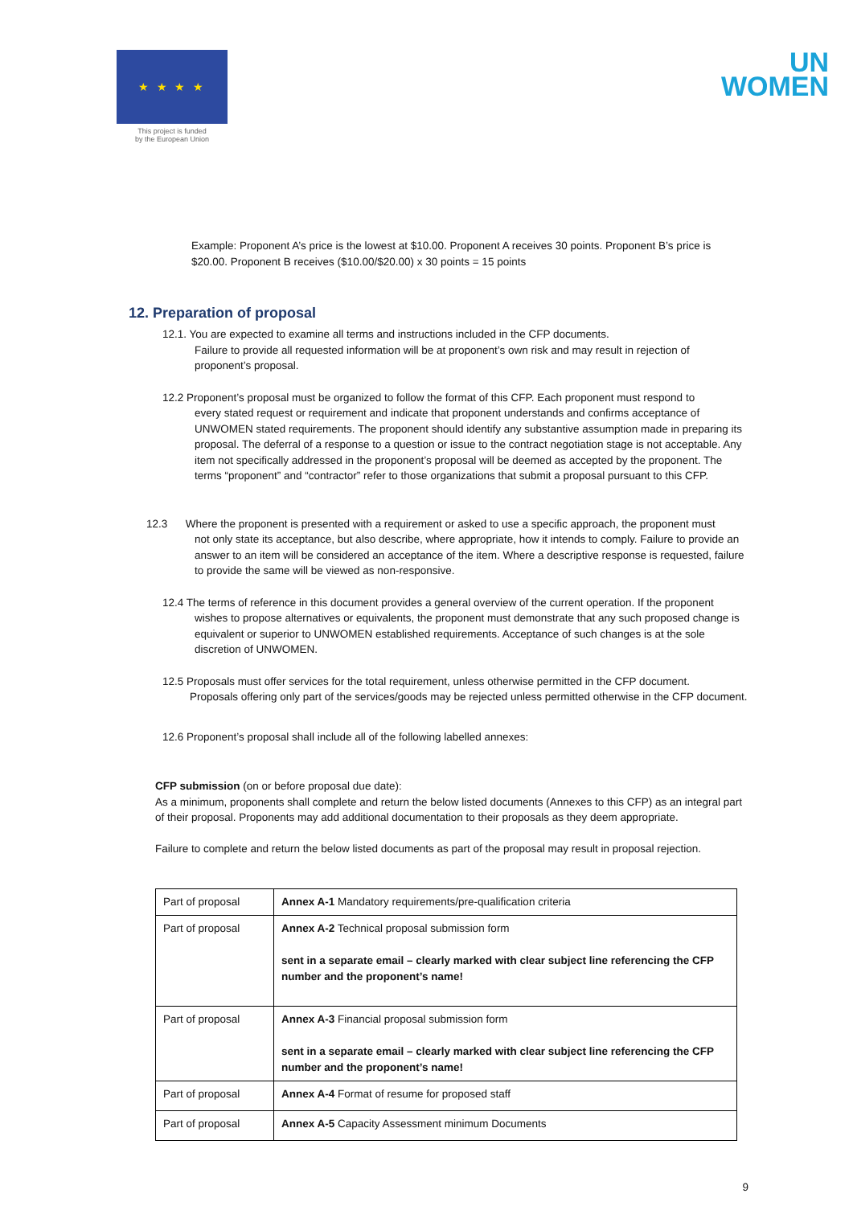★ ★ ★ ★
This project is funded
by the European Union
UN
WOMEN
Example: Proponent A’s price is the lowest at $10.00. Proponent A receives 30 points. Proponent B’s price is $20.00. Proponent B receives ($10.00/$20.00) x 30 points = 15 points
12. Preparation of proposal
12.1. You are expected to examine all terms and instructions included in the CFP documents.
Failure to provide all requested information will be at proponent’s own risk and may result in rejection of proponent’s proposal.
12.2 Proponent’s proposal must be organized to follow the format of this CFP. Each proponent must respond to
every stated request or requirement and indicate that proponent understands and confirms acceptance of UNWOMEN stated requirements. The proponent should identify any substantive assumption made in preparing its proposal. The deferral of a response to a question or issue to the contract negotiation stage is not acceptable. Any item not specifically addressed in the proponent’s proposal will be deemed as accepted by the proponent. The terms “proponent” and “contractor” refer to those organizations that submit a proposal pursuant to this CFP.
12.3 Where the proponent is presented with a requirement or asked to use a specific approach, the proponent must
not only state its acceptance, but also describe, where appropriate, how it intends to comply. Failure to provide an answer to an item will be considered an acceptance of the item. Where a descriptive response is requested, failure to provide the same will be viewed as non-responsive.
12.4 The terms of reference in this document provides a general overview of the current operation. If the proponent
wishes to propose alternatives or equivalents, the proponent must demonstrate that any such proposed change is equivalent or superior to UNWOMEN established requirements. Acceptance of such changes is at the sole discretion of UNWOMEN.
12.5 Proposals must offer services for the total requirement, unless otherwise permitted in the CFP document.
Proposals offering only part of the services/goods may be rejected unless permitted otherwise in the CFP document.
12.6 Proponent’s proposal shall include all of the following labelled annexes:
CFP submission (on or before proposal due date):
As a minimum, proponents shall complete and return the below listed documents (Annexes to this CFP) as an integral part of their proposal. Proponents may add additional documentation to their proposals as they deem appropriate.
Failure to complete and return the below listed documents as part of the proposal may result in proposal rejection.
| Part of proposal | Annex A-1 Mandatory requirements/pre-qualification criteria |
| Part of proposal | Annex A-2 Technical proposal submission form sent in a separate email – clearly marked with clear subject line referencing the CFP number and the proponent’s name! |
| Part of proposal | Annex A-3 Financial proposal submission form sent in a separate email – clearly marked with clear subject line referencing the CFP number and the proponent’s name! |
| Part of proposal | Annex A-4 Format of resume for proposed staff |
| Part of proposal | Annex A-5 Capacity Assessment minimum Documents |
9